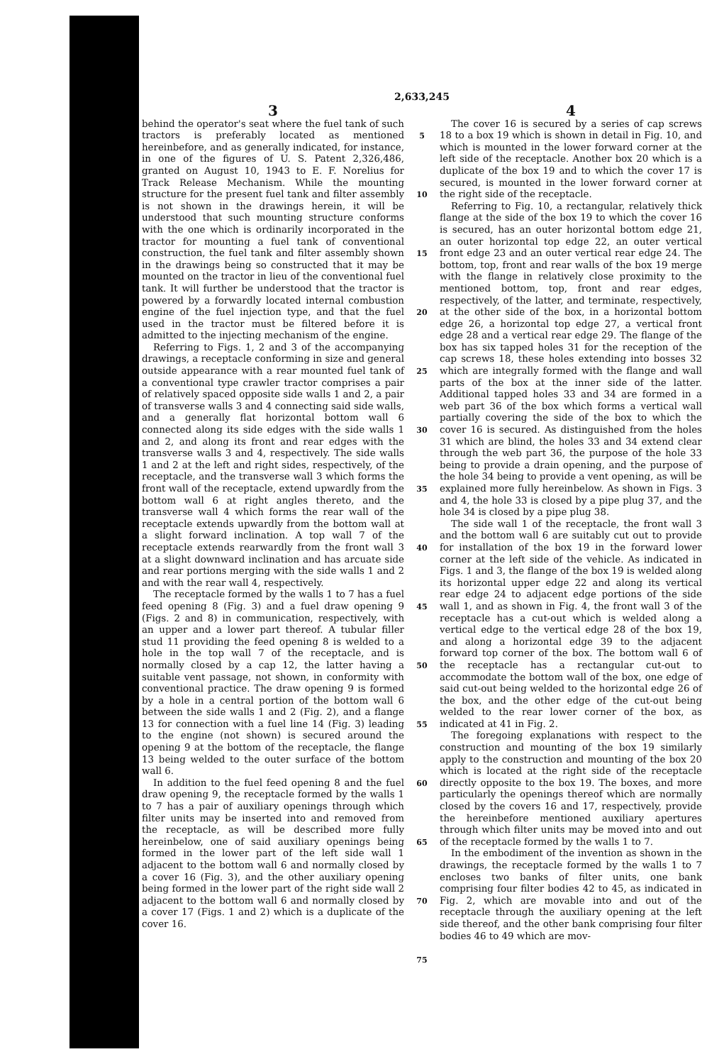2,633,245
3
behind the operator's seat where the fuel tank of such tractors is preferably located as mentioned hereinbefore, and as generally indicated, for instance, in one of the figures of U. S. Patent 2,326,486, granted on August 10, 1943 to E. F. Norelius for Track Release Mechanism. While the mounting structure for the present fuel tank and filter assembly is not shown in the drawings herein, it will be understood that such mounting structure conforms with the one which is ordinarily incorporated in the tractor for mounting a fuel tank of conventional construction, the fuel tank and filter assembly shown in the drawings being so constructed that it may be mounted on the tractor in lieu of the conventional fuel tank. It will further be understood that the tractor is powered by a forwardly located internal combustion engine of the fuel injection type, and that the fuel used in the tractor must be filtered before it is admitted to the injecting mechanism of the engine.
Referring to Figs. 1, 2 and 3 of the accompanying drawings, a receptacle conforming in size and general outside appearance with a rear mounted fuel tank of a conventional type crawler tractor comprises a pair of relatively spaced opposite side walls 1 and 2, a pair of transverse walls 3 and 4 connecting said side walls, and a generally flat horizontal bottom wall 6 connected along its side edges with the side walls 1 and 2, and along its front and rear edges with the transverse walls 3 and 4, respectively. The side walls 1 and 2 at the left and right sides, respectively, of the receptacle, and the transverse wall 3 which forms the front wall of the receptacle, extend upwardly from the bottom wall 6 at right angles thereto, and the transverse wall 4 which forms the rear wall of the receptacle extends upwardly from the bottom wall at a slight forward inclination. A top wall 7 of the receptacle extends rearwardly from the front wall 3 at a slight downward inclination and has arcuate side and rear portions merging with the side walls 1 and 2 and with the rear wall 4, respectively.
The receptacle formed by the walls 1 to 7 has a fuel feed opening 8 (Fig. 3) and a fuel draw opening 9 (Figs. 2 and 8) in communication, respectively, with an upper and a lower part thereof. A tubular filler stud 11 providing the feed opening 8 is welded to a hole in the top wall 7 of the receptacle, and is normally closed by a cap 12, the latter having a suitable vent passage, not shown, in conformity with conventional practice. The draw opening 9 is formed by a hole in a central portion of the bottom wall 6 between the side walls 1 and 2 (Fig. 2), and a flange 13 for connection with a fuel line 14 (Fig. 3) leading to the engine (not shown) is secured around the opening 9 at the bottom of the receptacle, the flange 13 being welded to the outer surface of the bottom wall 6.
In addition to the fuel feed opening 8 and the fuel draw opening 9, the receptacle formed by the walls 1 to 7 has a pair of auxiliary openings through which filter units may be inserted into and removed from the receptacle, as will be described more fully hereinbelow, one of said auxiliary openings being formed in the lower part of the left side wall 1 adjacent to the bottom wall 6 and normally closed by a cover 16 (Fig. 3), and the other auxiliary opening being formed in the lower part of the right side wall 2 adjacent to the bottom wall 6 and normally closed by a cover 17 (Figs. 1 and 2) which is a duplicate of the cover 16.
5
10
15
20
25
30
35
40
45
50
55
60
65
70
75
4
The cover 16 is secured by a series of cap screws 18 to a box 19 which is shown in detail in Fig. 10, and which is mounted in the lower forward corner at the left side of the receptacle. Another box 20 which is a duplicate of the box 19 and to which the cover 17 is secured, is mounted in the lower forward corner at the right side of the receptacle.
Referring to Fig. 10, a rectangular, relatively thick flange at the side of the box 19 to which the cover 16 is secured, has an outer horizontal bottom edge 21, an outer horizontal top edge 22, an outer vertical front edge 23 and an outer vertical rear edge 24. The bottom, top, front and rear walls of the box 19 merge with the flange in relatively close proximity to the mentioned bottom, top, front and rear edges, respectively, of the latter, and terminate, respectively, at the other side of the box, in a horizontal bottom edge 26, a horizontal top edge 27, a vertical front edge 28 and a vertical rear edge 29. The flange of the box has six tapped holes 31 for the reception of the cap screws 18, these holes extending into bosses 32 which are integrally formed with the flange and wall parts of the box at the inner side of the latter. Additional tapped holes 33 and 34 are formed in a web part 36 of the box which forms a vertical wall partially covering the side of the box to which the cover 16 is secured. As distinguished from the holes 31 which are blind, the holes 33 and 34 extend clear through the web part 36, the purpose of the hole 33 being to provide a drain opening, and the purpose of the hole 34 being to provide a vent opening, as will be explained more fully hereinbelow. As shown in Figs. 3 and 4, the hole 33 is closed by a pipe plug 37, and the hole 34 is closed by a pipe plug 38.
The side wall 1 of the receptacle, the front wall 3 and the bottom wall 6 are suitably cut out to provide for installation of the box 19 in the forward lower corner at the left side of the vehicle. As indicated in Figs. 1 and 3, the flange of the box 19 is welded along its horizontal upper edge 22 and along its vertical rear edge 24 to adjacent edge portions of the side wall 1, and as shown in Fig. 4, the front wall 3 of the receptacle has a cut-out which is welded along a vertical edge to the vertical edge 28 of the box 19, and along a horizontal edge 39 to the adjacent forward top corner of the box. The bottom wall 6 of the receptacle has a rectangular cut-out to accommodate the bottom wall of the box, one edge of said cut-out being welded to the horizontal edge 26 of the box, and the other edge of the cut-out being welded to the rear lower corner of the box, as indicated at 41 in Fig. 2.
The foregoing explanations with respect to the construction and mounting of the box 19 similarly apply to the construction and mounting of the box 20 which is located at the right side of the receptacle directly opposite to the box 19. The boxes, and more particularly the openings thereof which are normally closed by the covers 16 and 17, respectively, provide the hereinbefore mentioned auxiliary apertures through which filter units may be moved into and out of the receptacle formed by the walls 1 to 7.
In the embodiment of the invention as shown in the drawings, the receptacle formed by the walls 1 to 7 encloses two banks of filter units, one bank comprising four filter bodies 42 to 45, as indicated in Fig. 2, which are movable into and out of the receptacle through the auxiliary opening at the left side thereof, and the other bank comprising four filter bodies 46 to 49 which are mov-